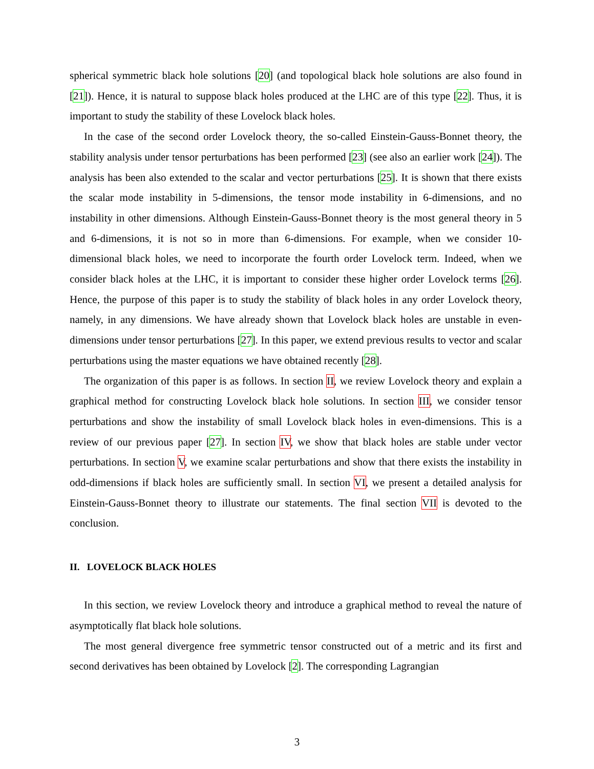spherical symmetric black hole solutions [20] (and topological black hole solutions are also found in [21]). Hence, it is natural to suppose black holes produced at the LHC are of this type [22]. Thus, it is important to study the stability of these Lovelock black holes.
In the case of the second order Lovelock theory, the so-called Einstein-Gauss-Bonnet theory, the stability analysis under tensor perturbations has been performed [23] (see also an earlier work [24]). The analysis has been also extended to the scalar and vector perturbations [25]. It is shown that there exists the scalar mode instability in 5-dimensions, the tensor mode instability in 6-dimensions, and no instability in other dimensions. Although Einstein-Gauss-Bonnet theory is the most general theory in 5 and 6-dimensions, it is not so in more than 6-dimensions. For example, when we consider 10-dimensional black holes, we need to incorporate the fourth order Lovelock term. Indeed, when we consider black holes at the LHC, it is important to consider these higher order Lovelock terms [26]. Hence, the purpose of this paper is to study the stability of black holes in any order Lovelock theory, namely, in any dimensions. We have already shown that Lovelock black holes are unstable in even-dimensions under tensor perturbations [27]. In this paper, we extend previous results to vector and scalar perturbations using the master equations we have obtained recently [28].
The organization of this paper is as follows. In section II, we review Lovelock theory and explain a graphical method for constructing Lovelock black hole solutions. In section III, we consider tensor perturbations and show the instability of small Lovelock black holes in even-dimensions. This is a review of our previous paper [27]. In section IV, we show that black holes are stable under vector perturbations. In section V, we examine scalar perturbations and show that there exists the instability in odd-dimensions if black holes are sufficiently small. In section VI, we present a detailed analysis for Einstein-Gauss-Bonnet theory to illustrate our statements. The final section VII is devoted to the conclusion.
II. LOVELOCK BLACK HOLES
In this section, we review Lovelock theory and introduce a graphical method to reveal the nature of asymptotically flat black hole solutions.
The most general divergence free symmetric tensor constructed out of a metric and its first and second derivatives has been obtained by Lovelock [2]. The corresponding Lagrangian
3